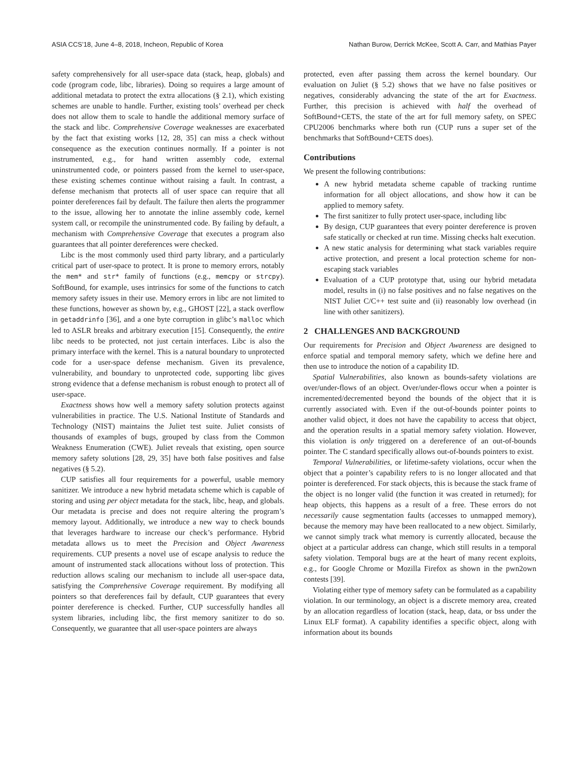ASIA CCS’18, June 4–8, 2018, Incheon, Republic of Korea Nathan Burow, Derrick McKee, Scott A. Carr, and Mathias Payer
safety comprehensively for all user-space data (stack, heap, globals) and code (program code, libc, libraries). Doing so requires a large amount of additional metadata to protect the extra allocations (§ 2.1), which existing schemes are unable to handle. Further, existing tools’ overhead per check does not allow them to scale to handle the additional memory surface of the stack and libc. Comprehensive Coverage weaknesses are exacerbated by the fact that existing works [12, 28, 35] can miss a check without consequence as the execution continues normally. If a pointer is not instrumented, e.g., for hand written assembly code, external uninstrumented code, or pointers passed from the kernel to user-space, these existing schemes continue without raising a fault. In contrast, a defense mechanism that protects all of user space can require that all pointer dereferences fail by default. The failure then alerts the programmer to the issue, allowing her to annotate the inline assembly code, kernel system call, or recompile the uninstrumented code. By failing by default, a mechanism with Comprehensive Coverage that executes a program also guarantees that all pointer dereferences were checked.
Libc is the most commonly used third party library, and a particularly critical part of user-space to protect. It is prone to memory errors, notably the mem* and str* family of functions (e.g., memcpy or strcpy). SoftBound, for example, uses intrinsics for some of the functions to catch memory safety issues in their use. Memory errors in libc are not limited to these functions, however as shown by, e.g., GHOST [22], a stack overflow in getaddrinfo [36], and a one byte corruption in glibc’s malloc which led to ASLR breaks and arbitrary execution [15]. Consequently, the entire libc needs to be protected, not just certain interfaces. Libc is also the primary interface with the kernel. This is a natural boundary to unprotected code for a user-space defense mechanism. Given its prevalence, vulnerability, and boundary to unprotected code, supporting libc gives strong evidence that a defense mechanism is robust enough to protect all of user-space.
Exactness shows how well a memory safety solution protects against vulnerabilities in practice. The U.S. National Institute of Standards and Technology (NIST) maintains the Juliet test suite. Juliet consists of thousands of examples of bugs, grouped by class from the Common Weakness Enumeration (CWE). Juliet reveals that existing, open source memory safety solutions [28, 29, 35] have both false positives and false negatives (§ 5.2).
CUP satisfies all four requirements for a powerful, usable memory sanitizer. We introduce a new hybrid metadata scheme which is capable of storing and using per object metadata for the stack, libc, heap, and globals. Our metadata is precise and does not require altering the program’s memory layout. Additionally, we introduce a new way to check bounds that leverages hardware to increase our check’s performance. Hybrid metadata allows us to meet the Precision and Object Awareness requirements. CUP presents a novel use of escape analysis to reduce the amount of instrumented stack allocations without loss of protection. This reduction allows scaling our mechanism to include all user-space data, satisfying the Comprehensive Coverage requirement. By modifying all pointers so that dereferences fail by default, CUP guarantees that every pointer dereference is checked. Further, CUP successfully handles all system libraries, including libc, the first memory sanitizer to do so. Consequently, we guarantee that all user-space pointers are always
protected, even after passing them across the kernel boundary. Our evaluation on Juliet (§ 5.2) shows that we have no false positives or negatives, considerably advancing the state of the art for Exactness. Further, this precision is achieved with half the overhead of SoftBound+CETS, the state of the art for full memory safety, on SPEC CPU2006 benchmarks where both run (CUP runs a super set of the benchmarks that SoftBound+CETS does).
Contributions
We present the following contributions:
A new hybrid metadata scheme capable of tracking runtime information for all object allocations, and show how it can be applied to memory safety.
The first sanitizer to fully protect user-space, including libc
By design, CUP guarantees that every pointer dereference is proven safe statically or checked at run time. Missing checks halt execution.
A new static analysis for determining what stack variables require active protection, and present a local protection scheme for non-escaping stack variables
Evaluation of a CUP prototype that, using our hybrid metadata model, results in (i) no false positives and no false negatives on the NIST Juliet C/C++ test suite and (ii) reasonably low overhead (in line with other sanitizers).
2 CHALLENGES AND BACKGROUND
Our requirements for Precision and Object Awareness are designed to enforce spatial and temporal memory safety, which we define here and then use to introduce the notion of a capability ID.
Spatial Vulnerabilities, also known as bounds-safety violations are over/under-flows of an object. Over/under-flows occur when a pointer is incremented/decremented beyond the bounds of the object that it is currently associated with. Even if the out-of-bounds pointer points to another valid object, it does not have the capability to access that object, and the operation results in a spatial memory safety violation. However, this violation is only triggered on a dereference of an out-of-bounds pointer. The C standard specifically allows out-of-bounds pointers to exist.
Temporal Vulnerabilities, or lifetime-safety violations, occur when the object that a pointer’s capability refers to is no longer allocated and that pointer is dereferenced. For stack objects, this is because the stack frame of the object is no longer valid (the function it was created in returned); for heap objects, this happens as a result of a free. These errors do not necessarily cause segmentation faults (accesses to unmapped memory), because the memory may have been reallocated to a new object. Similarly, we cannot simply track what memory is currently allocated, because the object at a particular address can change, which still results in a temporal safety violation. Temporal bugs are at the heart of many recent exploits, e.g., for Google Chrome or Mozilla Firefox as shown in the pwn2own contests [39].
Violating either type of memory safety can be formulated as a capability violation. In our terminology, an object is a discrete memory area, created by an allocation regardless of location (stack, heap, data, or bss under the Linux ELF format). A capability identifies a specific object, along with information about its bounds